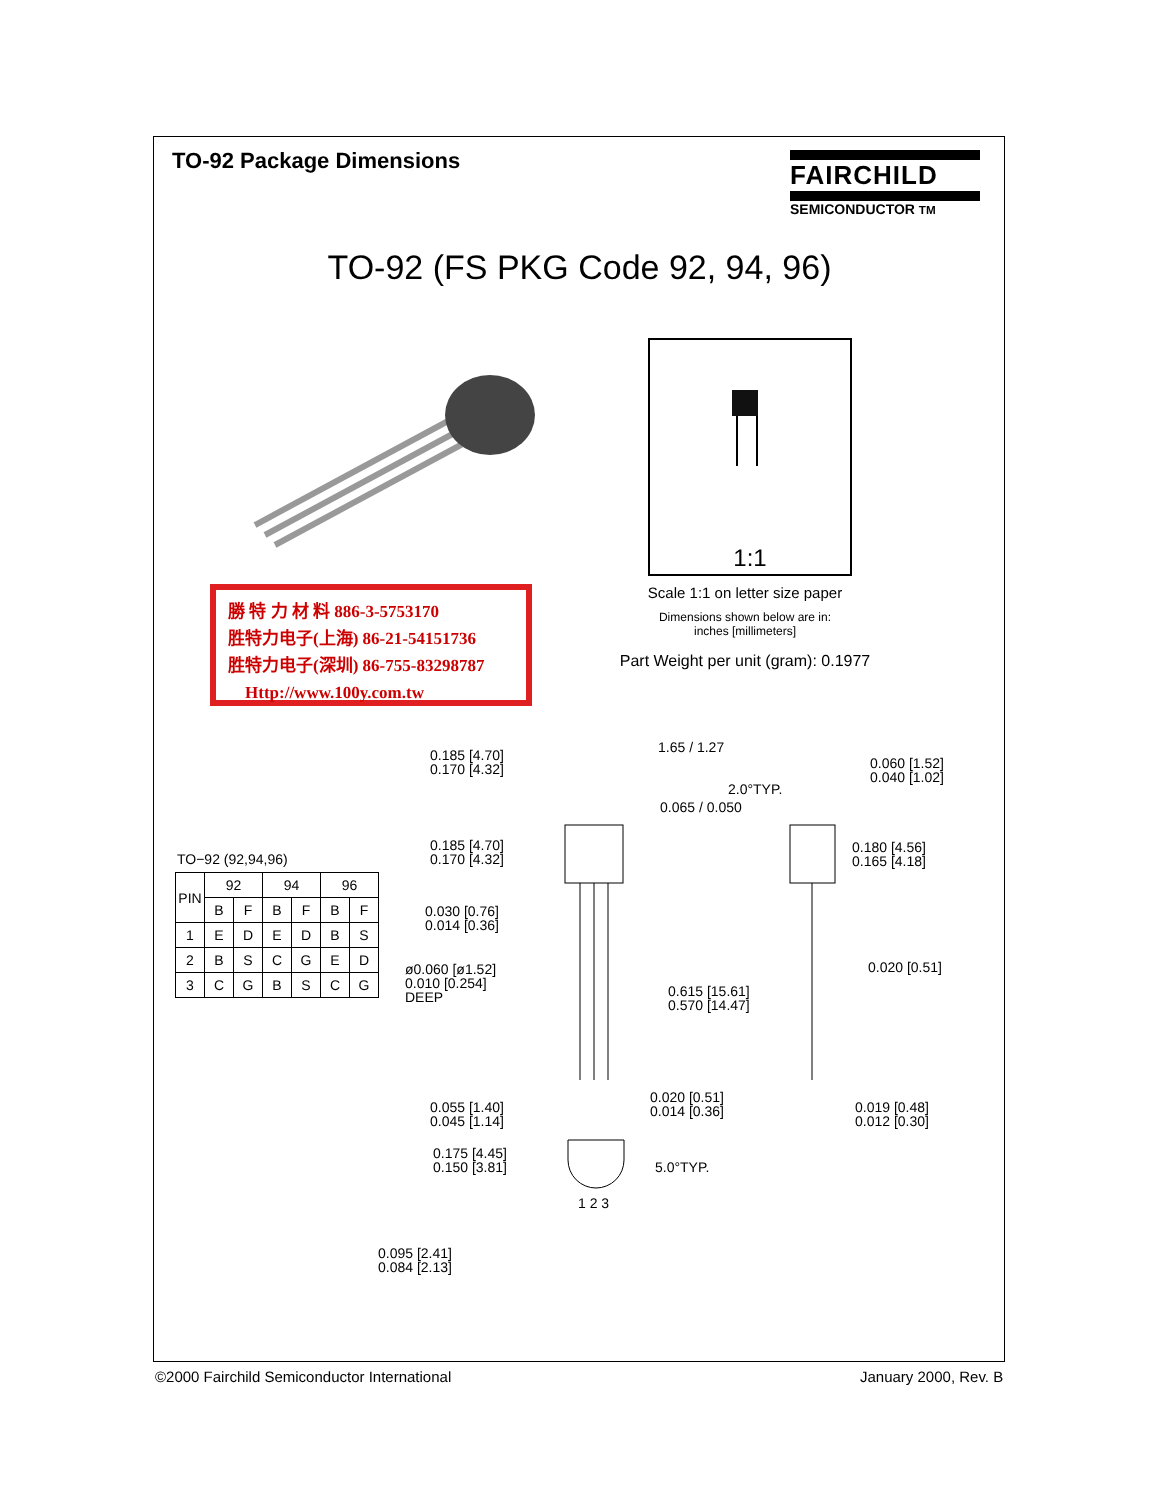TO-92 Package Dimensions
FAIRCHILD
SEMICONDUCTOR TM
TO-92 (FS PKG Code 92, 94, 96)
1:1
Scale 1:1 on letter size paper
Dimensions shown below are in:
inches [millimeters]
Part Weight per unit (gram): 0.1977
勝 特 力 材 料 886-3-5753170
胜特力电子(上海) 86-21-54151736
胜特力电子(深圳) 86-755-83298787
Http://www.100y.com.tw
TO−92 (92,94,96)
| PIN | 92 | | 94 | | 96 | |
| --- | --- | --- | --- | --- | --- | --- |
| | B | F | B | F | B | F |
| 1 | E | D | E | D | B | S |
| 2 | B | S | C | G | E | D |
| 3 | C | G | B | S | C | G |
0.185 [4.70]
0.170 [4.32]
1.65 / 1.27
0.060 [1.52]
0.040 [1.02]
2.0°TYP.
0.065 / 0.050
0.185 [4.70]
0.170 [4.32]
0.180 [4.56]
0.165 [4.18]
0.030 [0.76]
0.014 [0.36]
ø0.060 [ø1.52]
0.010 [0.254]
DEEP
0.615 [15.61]
0.570 [14.47]
0.020 [0.51]
0.055 [1.40]
0.045 [1.14]
0.020 [0.51]
0.014 [0.36]
0.019 [0.48]
0.012 [0.30]
0.175 [4.45]
0.150 [3.81]
5.0°TYP.
1 2 3
0.095 [2.41]
0.084 [2.13]
©2000 Fairchild Semiconductor International
January 2000, Rev. B